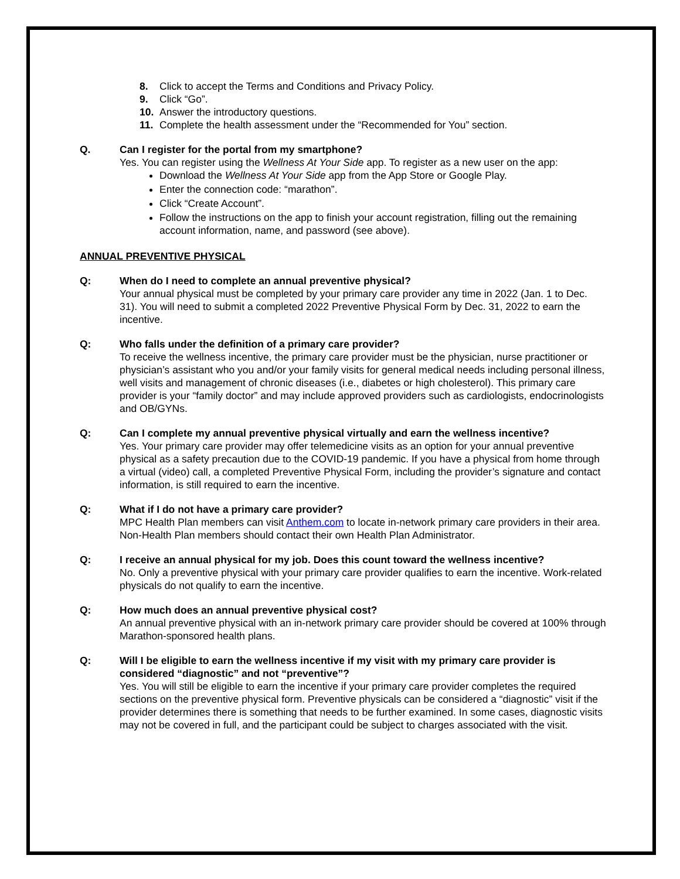8. Click to accept the Terms and Conditions and Privacy Policy.
9. Click “Go”.
10. Answer the introductory questions.
11. Complete the health assessment under the “Recommended for You” section.
Q. Can I register for the portal from my smartphone?
Yes. You can register using the Wellness At Your Side app. To register as a new user on the app:
Download the Wellness At Your Side app from the App Store or Google Play.
Enter the connection code: “marathon”.
Click “Create Account”.
Follow the instructions on the app to finish your account registration, filling out the remaining account information, name, and password (see above).
ANNUAL PREVENTIVE PHYSICAL
Q: When do I need to complete an annual preventive physical?
Your annual physical must be completed by your primary care provider any time in 2022 (Jan. 1 to Dec. 31). You will need to submit a completed 2022 Preventive Physical Form by Dec. 31, 2022 to earn the incentive.
Q: Who falls under the definition of a primary care provider?
To receive the wellness incentive, the primary care provider must be the physician, nurse practitioner or physician’s assistant who you and/or your family visits for general medical needs including personal illness, well visits and management of chronic diseases (i.e., diabetes or high cholesterol). This primary care provider is your “family doctor” and may include approved providers such as cardiologists, endocrinologists and OB/GYNs.
Q: Can I complete my annual preventive physical virtually and earn the wellness incentive?
Yes. Your primary care provider may offer telemedicine visits as an option for your annual preventive physical as a safety precaution due to the COVID-19 pandemic. If you have a physical from home through a virtual (video) call, a completed Preventive Physical Form, including the provider’s signature and contact information, is still required to earn the incentive.
Q: What if I do not have a primary care provider?
MPC Health Plan members can visit Anthem.com to locate in-network primary care providers in their area. Non-Health Plan members should contact their own Health Plan Administrator.
Q: I receive an annual physical for my job. Does this count toward the wellness incentive?
No. Only a preventive physical with your primary care provider qualifies to earn the incentive. Work-related physicals do not qualify to earn the incentive.
Q: How much does an annual preventive physical cost?
An annual preventive physical with an in-network primary care provider should be covered at 100% through Marathon-sponsored health plans.
Q: Will I be eligible to earn the wellness incentive if my visit with my primary care provider is considered “diagnostic” and not “preventive”?
Yes. You will still be eligible to earn the incentive if your primary care provider completes the required sections on the preventive physical form. Preventive physicals can be considered a “diagnostic” visit if the provider determines there is something that needs to be further examined. In some cases, diagnostic visits may not be covered in full, and the participant could be subject to charges associated with the visit.